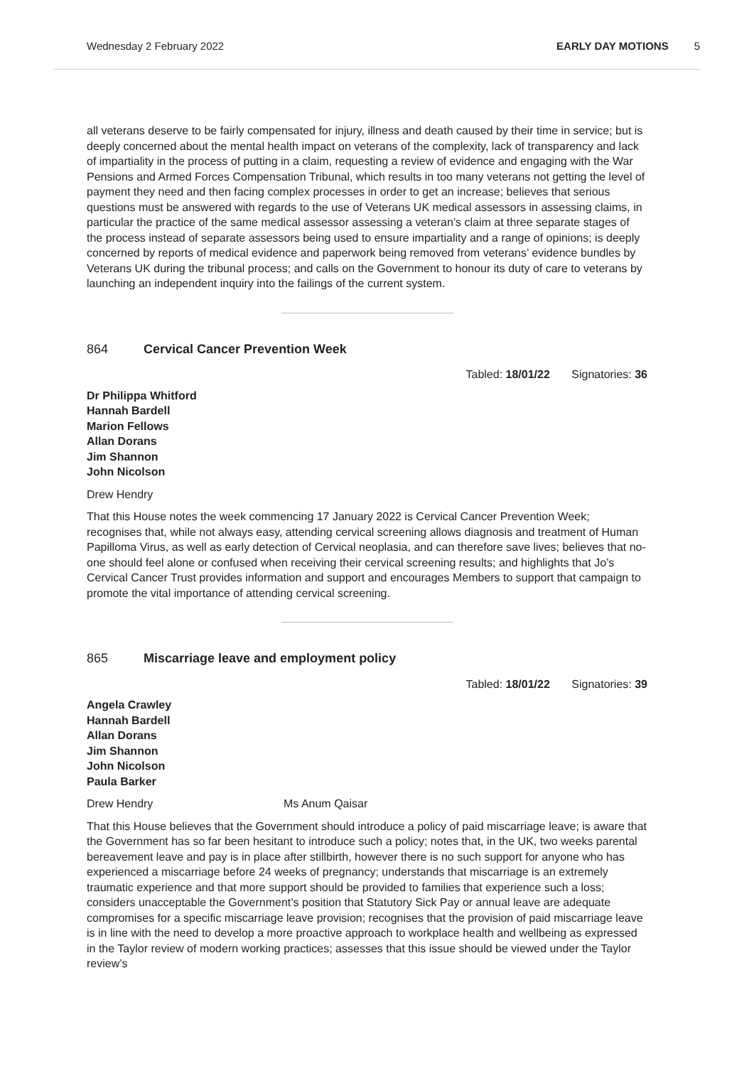Wednesday 2 February 2022 EARLY DAY MOTIONS 5
all veterans deserve to be fairly compensated for injury, illness and death caused by their time in service; but is deeply concerned about the mental health impact on veterans of the complexity, lack of transparency and lack of impartiality in the process of putting in a claim, requesting a review of evidence and engaging with the War Pensions and Armed Forces Compensation Tribunal, which results in too many veterans not getting the level of payment they need and then facing complex processes in order to get an increase; believes that serious questions must be answered with regards to the use of Veterans UK medical assessors in assessing claims, in particular the practice of the same medical assessor assessing a veteran’s claim at three separate stages of the process instead of separate assessors being used to ensure impartiality and a range of opinions; is deeply concerned by reports of medical evidence and paperwork being removed from veterans’ evidence bundles by Veterans UK during the tribunal process; and calls on the Government to honour its duty of care to veterans by launching an independent inquiry into the failings of the current system.
864 Cervical Cancer Prevention Week
Tabled: 18/01/22 Signatories: 36
Dr Philippa Whitford
Hannah Bardell
Marion Fellows
Allan Dorans
Jim Shannon
John Nicolson
Drew Hendry
That this House notes the week commencing 17 January 2022 is Cervical Cancer Prevention Week; recognises that, while not always easy, attending cervical screening allows diagnosis and treatment of Human Papilloma Virus, as well as early detection of Cervical neoplasia, and can therefore save lives; believes that no-one should feel alone or confused when receiving their cervical screening results; and highlights that Jo’s Cervical Cancer Trust provides information and support and encourages Members to support that campaign to promote the vital importance of attending cervical screening.
865 Miscarriage leave and employment policy
Tabled: 18/01/22 Signatories: 39
Angela Crawley
Hannah Bardell
Allan Dorans
Jim Shannon
John Nicolson
Paula Barker
Drew Hendry Ms Anum Qaisar
That this House believes that the Government should introduce a policy of paid miscarriage leave; is aware that the Government has so far been hesitant to introduce such a policy; notes that, in the UK, two weeks parental bereavement leave and pay is in place after stillbirth, however there is no such support for anyone who has experienced a miscarriage before 24 weeks of pregnancy; understands that miscarriage is an extremely traumatic experience and that more support should be provided to families that experience such a loss; considers unacceptable the Government’s position that Statutory Sick Pay or annual leave are adequate compromises for a specific miscarriage leave provision; recognises that the provision of paid miscarriage leave is in line with the need to develop a more proactive approach to workplace health and wellbeing as expressed in the Taylor review of modern working practices; assesses that this issue should be viewed under the Taylor review’s